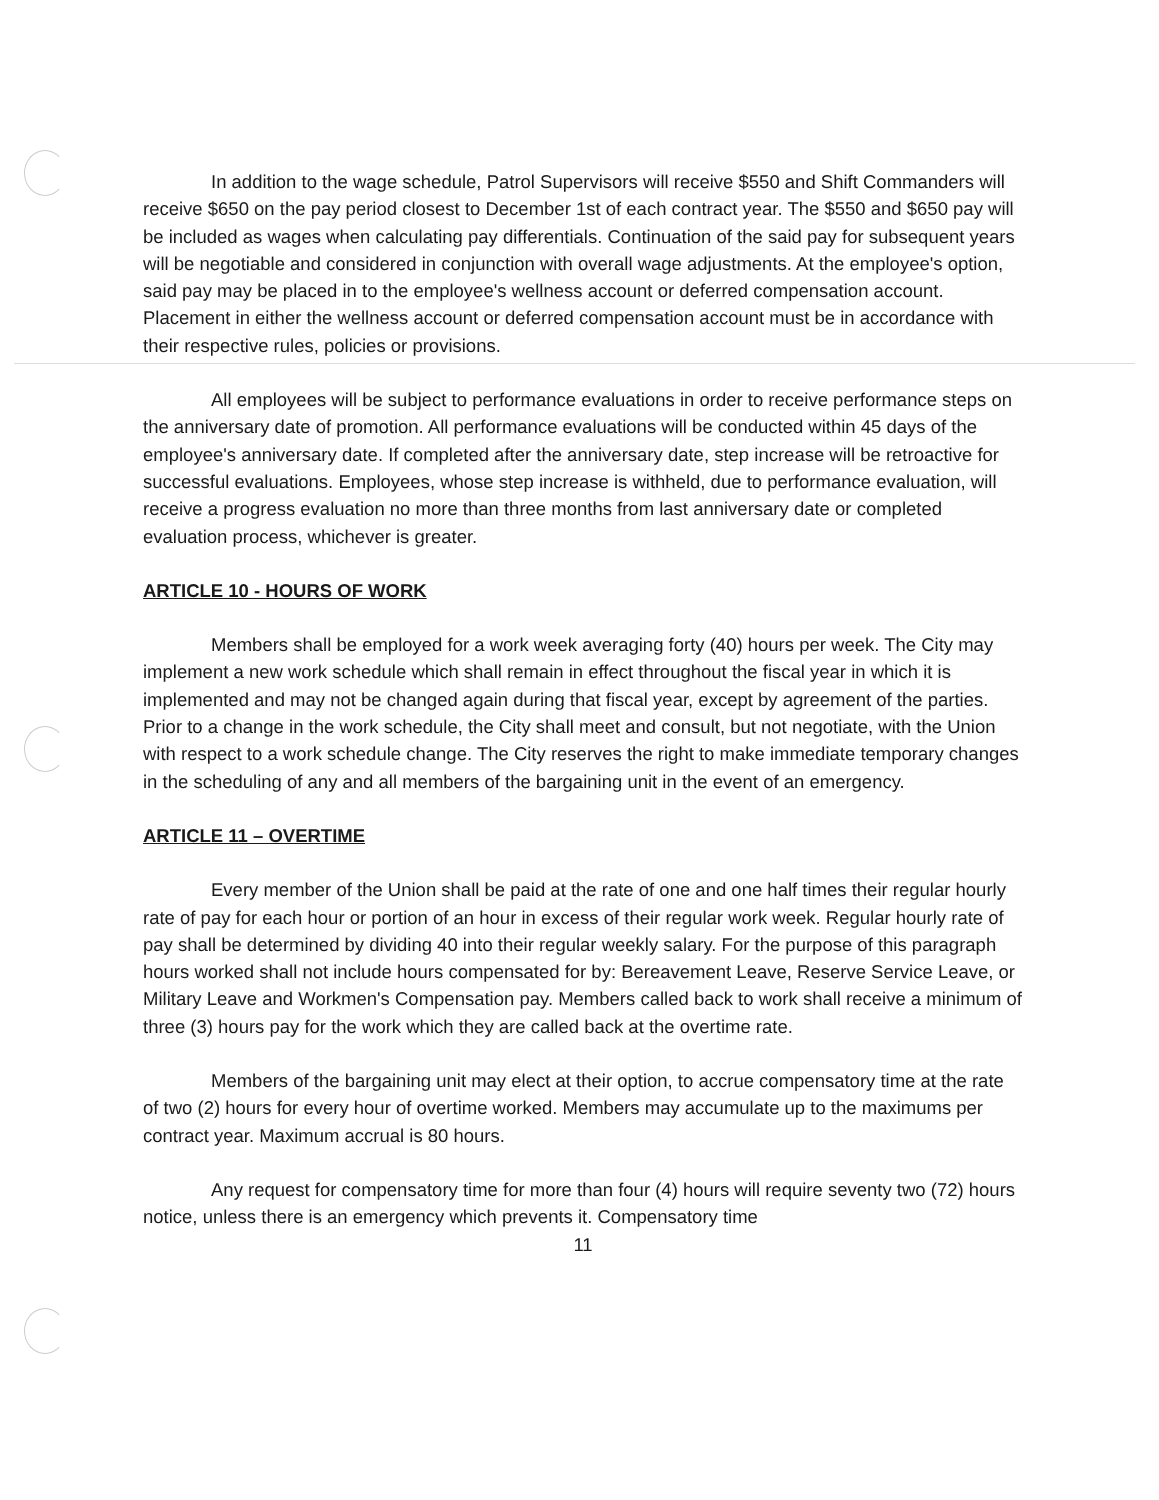In addition to the wage schedule, Patrol Supervisors will receive $550 and Shift Commanders will receive $650 on the pay period closest to December 1st of each contract year. The $550 and $650 pay will be included as wages when calculating pay differentials. Continuation of the said pay for subsequent years will be negotiable and considered in conjunction with overall wage adjustments. At the employee's option, said pay may be placed in to the employee's wellness account or deferred compensation account. Placement in either the wellness account or deferred compensation account must be in accordance with their respective rules, policies or provisions.
All employees will be subject to performance evaluations in order to receive performance steps on the anniversary date of promotion. All performance evaluations will be conducted within 45 days of the employee's anniversary date. If completed after the anniversary date, step increase will be retroactive for successful evaluations. Employees, whose step increase is withheld, due to performance evaluation, will receive a progress evaluation no more than three months from last anniversary date or completed evaluation process, whichever is greater.
ARTICLE 10 - HOURS OF WORK
Members shall be employed for a work week averaging forty (40) hours per week. The City may implement a new work schedule which shall remain in effect throughout the fiscal year in which it is implemented and may not be changed again during that fiscal year, except by agreement of the parties. Prior to a change in the work schedule, the City shall meet and consult, but not negotiate, with the Union with respect to a work schedule change. The City reserves the right to make immediate temporary changes in the scheduling of any and all members of the bargaining unit in the event of an emergency.
ARTICLE 11 – OVERTIME
Every member of the Union shall be paid at the rate of one and one half times their regular hourly rate of pay for each hour or portion of an hour in excess of their regular work week. Regular hourly rate of pay shall be determined by dividing 40 into their regular weekly salary. For the purpose of this paragraph hours worked shall not include hours compensated for by: Bereavement Leave, Reserve Service Leave, or Military Leave and Workmen's Compensation pay. Members called back to work shall receive a minimum of three (3) hours pay for the work which they are called back at the overtime rate.
Members of the bargaining unit may elect at their option, to accrue compensatory time at the rate of two (2) hours for every hour of overtime worked. Members may accumulate up to the maximums per contract year. Maximum accrual is 80 hours.
Any request for compensatory time for more than four (4) hours will require seventy two (72) hours notice, unless there is an emergency which prevents it. Compensatory time
11